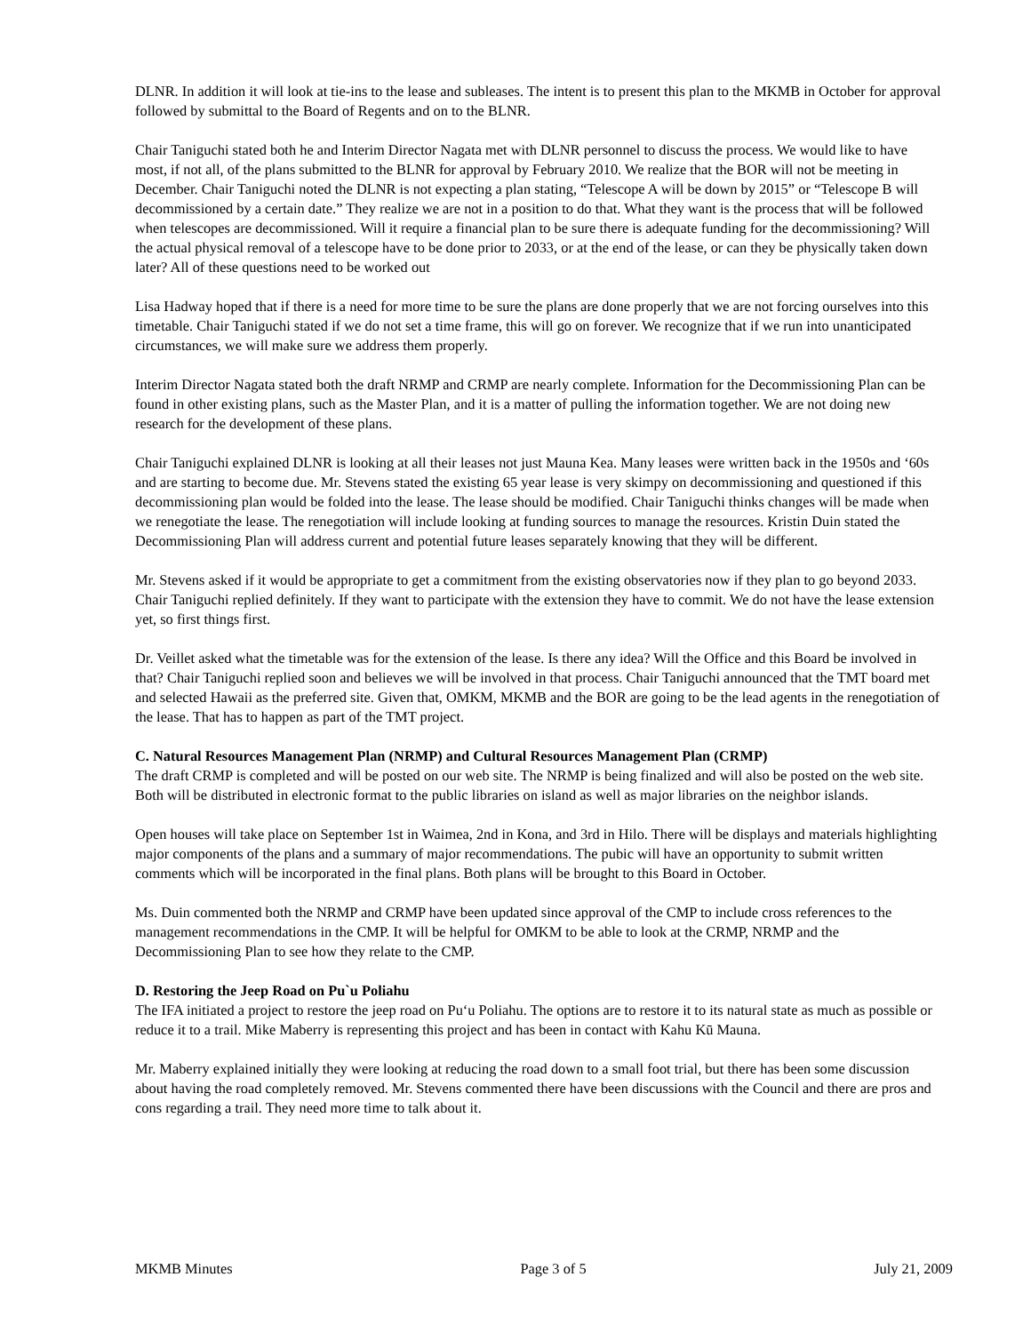DLNR. In addition it will look at tie-ins to the lease and subleases. The intent is to present this plan to the MKMB in October for approval followed by submittal to the Board of Regents and on to the BLNR.
Chair Taniguchi stated both he and Interim Director Nagata met with DLNR personnel to discuss the process. We would like to have most, if not all, of the plans submitted to the BLNR for approval by February 2010. We realize that the BOR will not be meeting in December. Chair Taniguchi noted the DLNR is not expecting a plan stating, “Telescope A will be down by 2015” or “Telescope B will decommissioned by a certain date.” They realize we are not in a position to do that. What they want is the process that will be followed when telescopes are decommissioned. Will it require a financial plan to be sure there is adequate funding for the decommissioning? Will the actual physical removal of a telescope have to be done prior to 2033, or at the end of the lease, or can they be physically taken down later? All of these questions need to be worked out
Lisa Hadway hoped that if there is a need for more time to be sure the plans are done properly that we are not forcing ourselves into this timetable. Chair Taniguchi stated if we do not set a time frame, this will go on forever. We recognize that if we run into unanticipated circumstances, we will make sure we address them properly.
Interim Director Nagata stated both the draft NRMP and CRMP are nearly complete. Information for the Decommissioning Plan can be found in other existing plans, such as the Master Plan, and it is a matter of pulling the information together. We are not doing new research for the development of these plans.
Chair Taniguchi explained DLNR is looking at all their leases not just Mauna Kea. Many leases were written back in the 1950s and ‘60s and are starting to become due. Mr. Stevens stated the existing 65 year lease is very skimpy on decommissioning and questioned if this decommissioning plan would be folded into the lease. The lease should be modified. Chair Taniguchi thinks changes will be made when we renegotiate the lease. The renegotiation will include looking at funding sources to manage the resources. Kristin Duin stated the Decommissioning Plan will address current and potential future leases separately knowing that they will be different.
Mr. Stevens asked if it would be appropriate to get a commitment from the existing observatories now if they plan to go beyond 2033. Chair Taniguchi replied definitely. If they want to participate with the extension they have to commit. We do not have the lease extension yet, so first things first.
Dr. Veillet asked what the timetable was for the extension of the lease. Is there any idea? Will the Office and this Board be involved in that? Chair Taniguchi replied soon and believes we will be involved in that process. Chair Taniguchi announced that the TMT board met and selected Hawaii as the preferred site. Given that, OMKM, MKMB and the BOR are going to be the lead agents in the renegotiation of the lease. That has to happen as part of the TMT project.
C. Natural Resources Management Plan (NRMP) and Cultural Resources Management Plan (CRMP)
The draft CRMP is completed and will be posted on our web site. The NRMP is being finalized and will also be posted on the web site. Both will be distributed in electronic format to the public libraries on island as well as major libraries on the neighbor islands.
Open houses will take place on September 1st in Waimea, 2nd in Kona, and 3rd in Hilo. There will be displays and materials highlighting major components of the plans and a summary of major recommendations. The pubic will have an opportunity to submit written comments which will be incorporated in the final plans. Both plans will be brought to this Board in October.
Ms. Duin commented both the NRMP and CRMP have been updated since approval of the CMP to include cross references to the management recommendations in the CMP. It will be helpful for OMKM to be able to look at the CRMP, NRMP and the Decommissioning Plan to see how they relate to the CMP.
D. Restoring the Jeep Road on Pu`u Poliahu
The IFA initiated a project to restore the jeep road on Pu‘u Poliahu. The options are to restore it to its natural state as much as possible or reduce it to a trail. Mike Maberry is representing this project and has been in contact with Kahu Kū Mauna.
Mr. Maberry explained initially they were looking at reducing the road down to a small foot trial, but there has been some discussion about having the road completely removed. Mr. Stevens commented there have been discussions with the Council and there are pros and cons regarding a trail. They need more time to talk about it.
MKMB Minutes Page 3 of 5 July 21, 2009